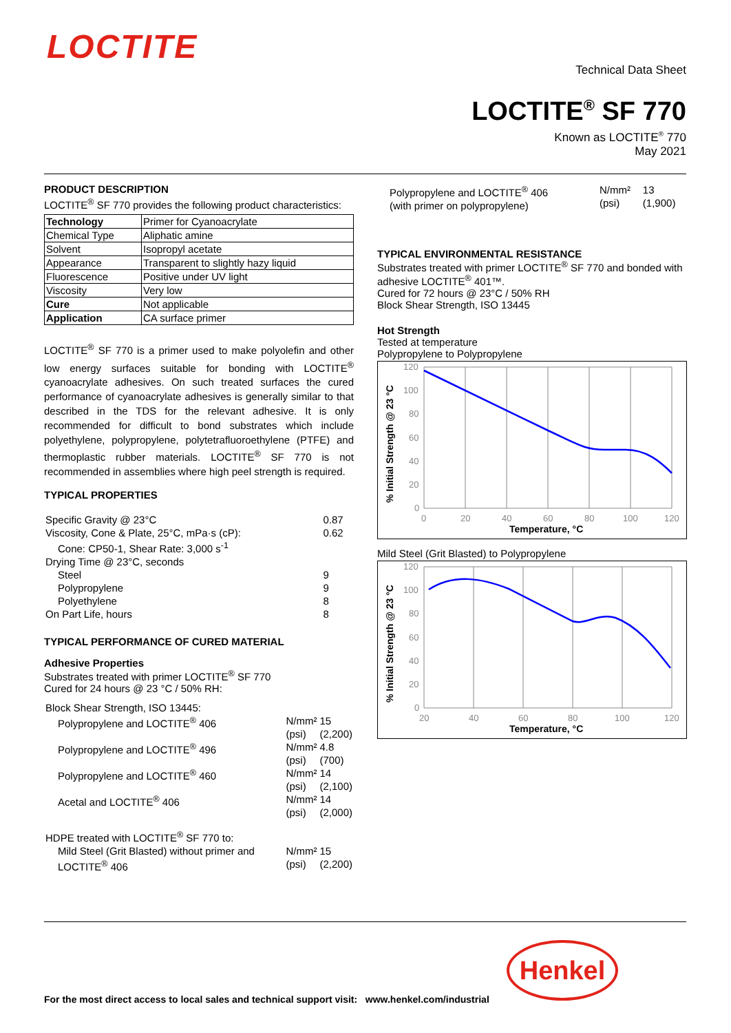LOCTITE
Technical Data Sheet
LOCTITE<sup>®</sup> SF 770
Known as LOCTITE<sup>®</sup> 770
May 2021
PRODUCT DESCRIPTION
LOCTITE<sup>®</sup> SF 770 provides the following product characteristics:
| Technology | Primer for Cyanoacrylate |
| Chemical Type | Aliphatic amine |
| Solvent | Isopropyl acetate |
| Appearance | Transparent to slightly hazy liquid |
| Fluorescence | Positive under UV light |
| Viscosity | Very low |
| Cure | Not applicable |
| Application | CA surface primer |
LOCTITE<sup>®</sup> SF 770 is a primer used to make polyolefin and other low energy surfaces suitable for bonding with LOCTITE<sup>®</sup> cyanoacrylate adhesives. On such treated surfaces the cured performance of cyanoacrylate adhesives is generally similar to that described in the TDS for the relevant adhesive. It is only recommended for difficult to bond substrates which include polyethylene, polypropylene, polytetrafluoroethylene (PTFE) and thermoplastic rubber materials. LOCTITE<sup>®</sup> SF 770 is not recommended in assemblies where high peel strength is required.
TYPICAL PROPERTIES
| Specific Gravity @ 23°C | 0.87 |
| Viscosity, Cone & Plate, 25°C, mPa·s (cP): | 0.62 |
| Cone: CP50-1, Shear Rate: 3,000 s<sup>-1</sup> | |
| Drying Time @ 23°C, seconds | |
| Steel | 9 |
| Polypropylene | 9 |
| Polyethylene | 8 |
| On Part Life, hours | 8 |
TYPICAL PERFORMANCE OF CURED MATERIAL
Adhesive Properties
Substrates treated with primer LOCTITE<sup>®</sup> SF 770
Cured for 24 hours @ 23 °C / 50% RH:
| Block Shear Strength, ISO 13445: | | |
| Polypropylene and LOCTITE<sup>®</sup> 406 | N/mm² (psi) | 15 (2,200) |
| Polypropylene and LOCTITE<sup>®</sup> 496 | N/mm² (psi) | 4.8 (700) |
| Polypropylene and LOCTITE<sup>®</sup> 460 | N/mm² (psi) | 14 (2,100) |
| Acetal and LOCTITE<sup>®</sup> 406 | N/mm² (psi) | 14 (2,000) |
| HDPE treated with LOCTITE<sup>®</sup> SF 770 to: | | |
| Mild Steel (Grit Blasted) without primer and LOCTITE<sup>®</sup> 406 | N/mm² (psi) | 15 (2,200) |
| Polypropylene and LOCTITE<sup>®</sup> 406 (with primer on polypropylene) | N/mm² (psi) | 13 (1,900) |
TYPICAL ENVIRONMENTAL RESISTANCE
Substrates treated with primer LOCTITE<sup>®</sup> SF 770 and bonded with adhesive LOCTITE<sup>®</sup> 401™.
Cured for 72 hours @ 23°C / 50% RH
Block Shear Strength, ISO 13445
Hot Strength
Tested at temperature
Polypropylene to Polypropylene
% Initial Strength @ 23 °C
120
100
80
60
40
20
0
0
20
40
60
80
100
120
Temperature, °C
Mild Steel (Grit Blasted) to Polypropylene
% Initial Strength @ 23 °C
120
100
80
60
40
20
0
20
40
60
80
100
120
Temperature, °C
Henkel
For the most direct access to local sales and technical support visit: www.henkel.com/industrial